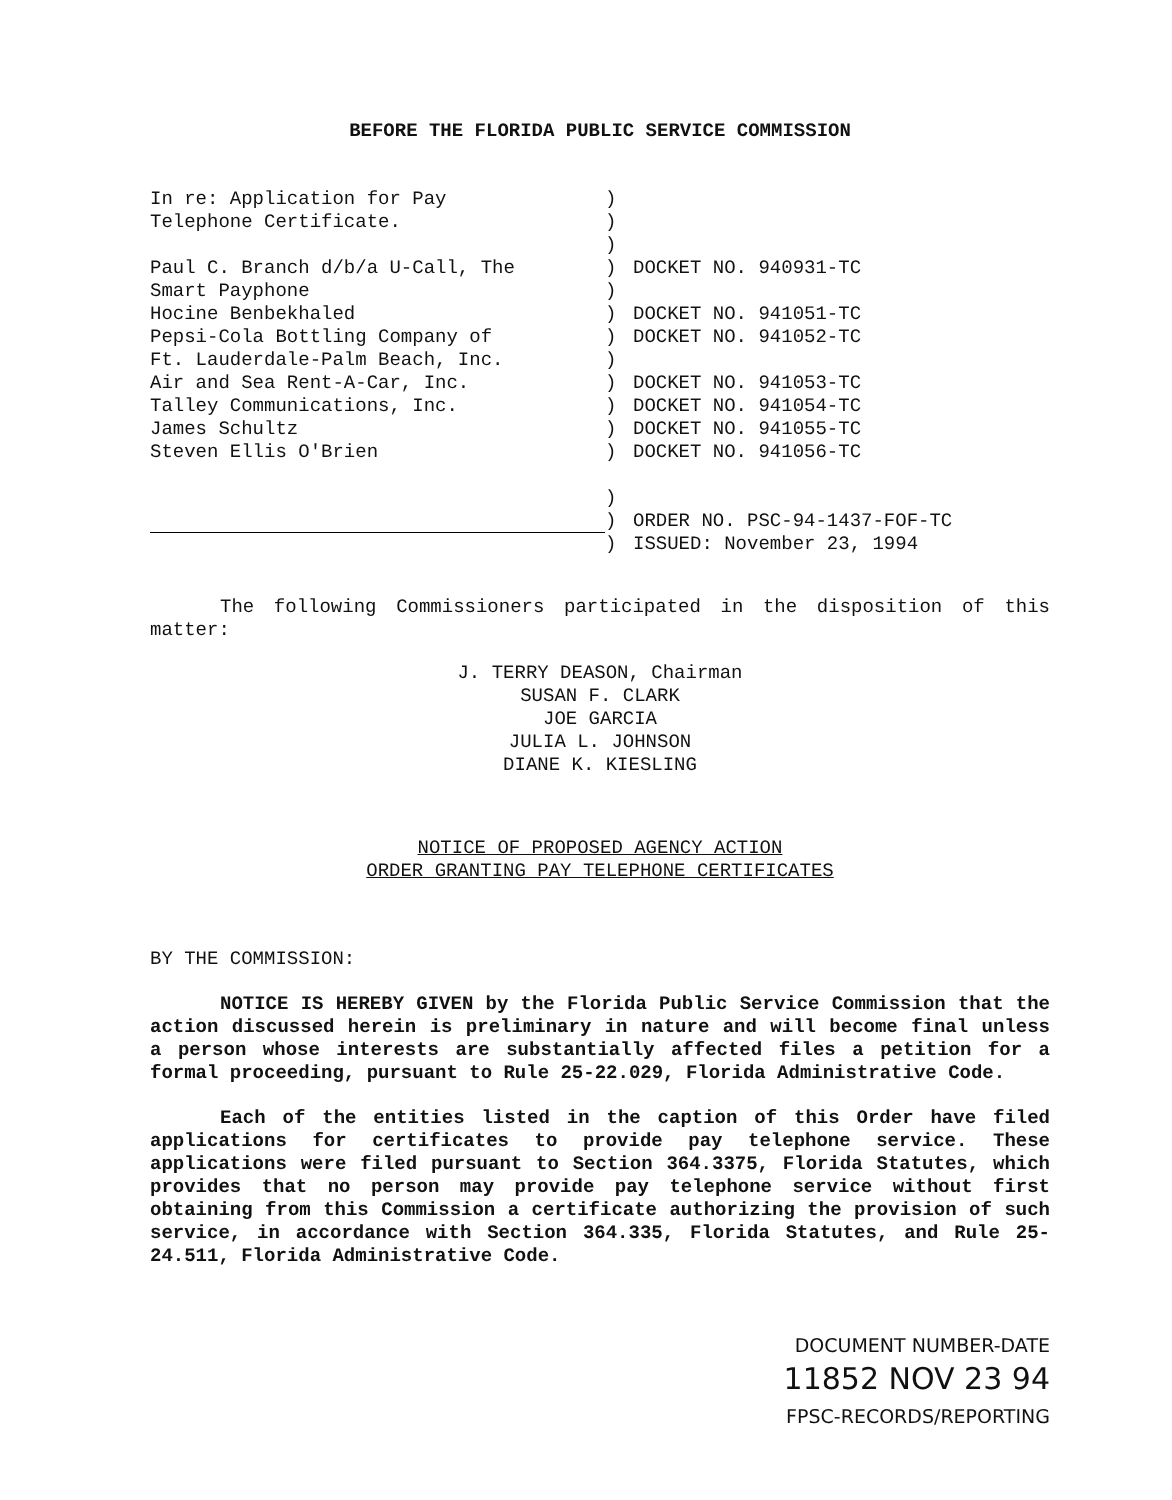BEFORE THE FLORIDA PUBLIC SERVICE COMMISSION
In re: Application for Pay
Telephone Certificate.
Paul C. Branch d/b/a U-Call, The
Smart Payphone
Hocine Benbekhaled
Pepsi-Cola Bottling Company of
Ft. Lauderdale-Palm Beach, Inc.
Air and Sea Rent-A-Car, Inc.
Talley Communications, Inc.
James Schultz
Steven Ellis O'Brien
)
)
)
)
)
)
)
)
)
)
)
)
)
)
)
DOCKET NO. 940931-TC
DOCKET NO. 941051-TC
DOCKET NO. 941052-TC
DOCKET NO. 941053-TC
DOCKET NO. 941054-TC
DOCKET NO. 941055-TC
DOCKET NO. 941056-TC
ORDER NO. PSC-94-1437-FOF-TC
ISSUED: November 23, 1994
The following Commissioners participated in the disposition of this matter:
J. TERRY DEASON, Chairman
SUSAN F. CLARK
JOE GARCIA
JULIA L. JOHNSON
DIANE K. KIESLING
NOTICE OF PROPOSED AGENCY ACTION
ORDER GRANTING PAY TELEPHONE CERTIFICATES
BY THE COMMISSION:
NOTICE IS HEREBY GIVEN by the Florida Public Service Commission that the action discussed herein is preliminary in nature and will become final unless a person whose interests are substantially affected files a petition for a formal proceeding, pursuant to Rule 25-22.029, Florida Administrative Code.
Each of the entities listed in the caption of this Order have filed applications for certificates to provide pay telephone service. These applications were filed pursuant to Section 364.3375, Florida Statutes, which provides that no person may provide pay telephone service without first obtaining from this Commission a certificate authorizing the provision of such service, in accordance with Section 364.335, Florida Statutes, and Rule 25-24.511, Florida Administrative Code.
DOCUMENT NUMBER-DATE
11852 NOV 23 94
FPSC-RECORDS/REPORTING